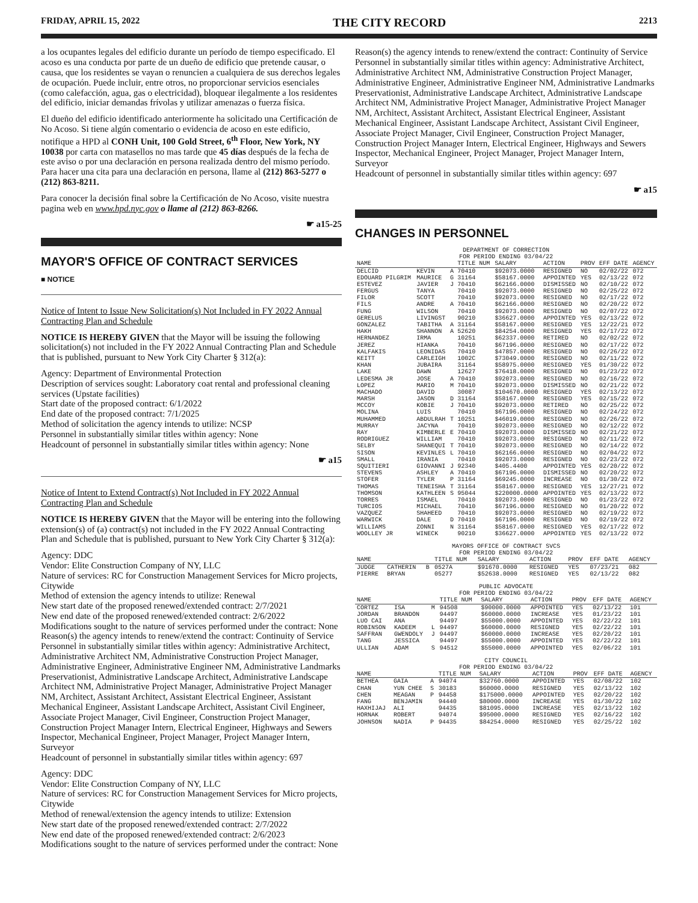FRIDAY, APRIL 15, 2022 THE CITY RECORD 2213
a los ocupantes legales del edificio durante un período de tiempo especificado. El acoso es una conducta por parte de un dueño de edificio que pretende causar, o causa, que los residentes se vayan o renuncien a cualquiera de sus derechos legales de ocupación. Puede incluir, entre otros, no proporcionar servicios esenciales (como calefacción, agua, gas o electricidad), bloquear ilegalmente a los residentes del edificio, iniciar demandas frívolas y utilizar amenazas o fuerza física.
El dueño del edificio identificado anteriormente ha solicitado una Certificación de No Acoso. Si tiene algún comentario o evidencia de acoso en este edificio, notifique a HPD al CONH Unit, 100 Gold Street, 6<sup>th</sup> Floor, New York, NY 10038 por carta con matasellos no mas tarde que 45 días después de la fecha de este aviso o por una declaración en persona realizada dentro del mismo período. Para hacer una cita para una declaración en persona, llame al (212) 863-5277 o (212) 863-8211.
Para conocer la decisión final sobre la Certificación de No Acoso, visite nuestra pagina web en www.hpd.nyc.gov o llame al (212) 863-8266.
☛ a15-25
MAYOR'S OFFICE OF CONTRACT SERVICES
■ NOTICE
Notice of Intent to Issue New Solicitation(s) Not Included in FY 2022 Annual Contracting Plan and Schedule
NOTICE IS HEREBY GIVEN that the Mayor will be issuing the following solicitation(s) not included in the FY 2022 Annual Contracting Plan and Schedule that is published, pursuant to New York City Charter § 312(a):
Agency: Department of Environmental Protection
Description of services sought: Laboratory coat rental and professional cleaning services (Upstate facilities)
Start date of the proposed contract: 6/1/2022
End date of the proposed contract: 7/1/2025
Method of solicitation the agency intends to utilize: NCSP
Personnel in substantially similar titles within agency: None
Headcount of personnel in substantially similar titles within agency: None
☛ a15
Notice of Intent to Extend Contract(s) Not Included in FY 2022 Annual Contracting Plan and Schedule
NOTICE IS HEREBY GIVEN that the Mayor will be entering into the following extension(s) of (a) contract(s) not included in the FY 2022 Annual Contracting Plan and Schedule that is published, pursuant to New York City Charter § 312(a):
Agency: DDC
Vendor: Elite Construction Company of NY, LLC
Nature of services: RC for Construction Management Services for Micro projects, Citywide
Method of extension the agency intends to utilize: Renewal
New start date of the proposed renewed/extended contract: 2/7/2021
New end date of the proposed renewed/extended contract: 2/6/2022
Modifications sought to the nature of services performed under the contract: None
Reason(s) the agency intends to renew/extend the contract: Continuity of Service
Personnel in substantially similar titles within agency: Administrative Architect, Administrative Architect NM, Administrative Construction Project Manager, Administrative Engineer, Administrative Engineer NM, Administrative Landmarks Preservationist, Administrative Landscape Architect, Administrative Landscape Architect NM, Administrative Project Manager, Administrative Project Manager NM, Architect, Assistant Architect, Assistant Electrical Engineer, Assistant Mechanical Engineer, Assistant Landscape Architect, Assistant Civil Engineer, Associate Project Manager, Civil Engineer, Construction Project Manager, Construction Project Manager Intern, Electrical Engineer, Highways and Sewers Inspector, Mechanical Engineer, Project Manager, Project Manager Intern, Surveyor
Headcount of personnel in substantially similar titles within agency: 697
Agency: DDC
Vendor: Elite Construction Company of NY, LLC
Nature of services: RC for Construction Management Services for Micro projects, Citywide
Method of renewal/extension the agency intends to utilize: Extension
New start date of the proposed renewed/extended contract: 2/7/2022
New end date of the proposed renewed/extended contract: 2/6/2023
Modifications sought to the nature of services performed under the contract: None
Reason(s) the agency intends to renew/extend the contract: Continuity of Service
Personnel in substantially similar titles within agency: Administrative Architect, Administrative Architect NM, Administrative Construction Project Manager, Administrative Engineer, Administrative Engineer NM, Administrative Landmarks Preservationist, Administrative Landscape Architect, Administrative Landscape Architect NM, Administrative Project Manager, Administrative Project Manager NM, Architect, Assistant Architect, Assistant Electrical Engineer, Assistant Mechanical Engineer, Assistant Landscape Architect, Assistant Civil Engineer, Associate Project Manager, Civil Engineer, Construction Project Manager, Construction Project Manager Intern, Electrical Engineer, Highways and Sewers Inspector, Mechanical Engineer, Project Manager, Project Manager Intern, Surveyor
Headcount of personnel in substantially similar titles within agency: 697
☛ a15
CHANGES IN PERSONNEL
DEPARTMENT OF CORRECTION
FOR PERIOD ENDING 03/04/22
| NAME | | | TITLE NUM | SALARY | ACTION | PROV | EFF DATE | AGENCY |
| --- | --- | --- | --- | --- | --- | --- | --- | --- |
| DELCID | KEVIN | A | 70410 | $92073.0000 | RESIGNED | NO | 02/02/22 | 072 |
| EDOUARD PILGRIM | MAURICE | G | 31164 | $58167.0000 | APPOINTED | YES | 02/13/22 | 072 |
| ESTEVEZ | JAVIER | J | 70410 | $62166.0000 | DISMISSED | NO | 02/10/22 | 072 |
| FERGUS | TANYA | | 70410 | $92073.0000 | RESIGNED | NO | 02/25/22 | 072 |
| FILOR | SCOTT | | 70410 | $92073.0000 | RESIGNED | NO | 02/17/22 | 072 |
| FILS | ANDRE | A | 70410 | $62166.0000 | RESIGNED | NO | 02/20/22 | 072 |
| FUNG | WILSON | | 70410 | $92073.0000 | RESIGNED | NO | 02/07/22 | 072 |
| GERELUS | LIVINGST | | 90210 | $36627.0000 | APPOINTED | YES | 02/13/22 | 072 |
| GONZALEZ | TABITHA | A | 31164 | $58167.0000 | RESIGNED | YES | 12/22/21 | 072 |
| HAKH | SHANNON | A | 52620 | $84254.0000 | RESIGNED | YES | 02/17/22 | 072 |
| HERNANDEZ | IRMA | | 10251 | $62337.0000 | RETIRED | NO | 02/02/22 | 072 |
| JEREZ | HIANKA | | 70410 | $67196.0000 | RESIGNED | NO | 02/17/22 | 072 |
| KALFAKIS | LEONIDAS | | 70410 | $47857.0000 | RESIGNED | NO | 02/26/22 | 072 |
| KEITT | CARLEIGH | | 1002C | $73049.0000 | RESIGNED | NO | 02/11/22 | 072 |
| KHAN | JUBAIRA | | 31164 | $58975.0000 | RESIGNED | YES | 01/30/22 | 072 |
| LAKE | DAWN | | 12627 | $76418.0000 | RESIGNED | NO | 01/23/22 | 072 |
| LEDESMA JR | JOSE | A | 70410 | $92073.0000 | RESIGNED | NO | 02/16/22 | 072 |
| LOPEZ | MARIO | M | 70410 | $92073.0000 | DISMISSED | NO | 02/21/22 | 072 |
| MACHADO | DAVID | | 30087 | $104670.0000 | RESIGNED | YES | 02/13/22 | 072 |
| MARSH | JASON | D | 31164 | $58167.0000 | RESIGNED | YES | 02/15/22 | 072 |
| MCCOY | KOBIE | J | 70410 | $92073.0000 | RETIRED | NO | 02/25/22 | 072 |
| MOLINA | LUIS | | 70410 | $67196.0000 | RESIGNED | NO | 02/24/22 | 072 |
| MUHAMMED | ABDULRAH | T | 10251 | $46019.0000 | RESIGNED | NO | 02/26/22 | 072 |
| MURRAY | JACYNA | | 70410 | $92073.0000 | RESIGNED | NO | 02/12/22 | 072 |
| RAY | KIMBERLE | E | 70410 | $92073.0000 | DISMISSED | NO | 02/21/22 | 072 |
| RODRIGUEZ | WILLIAM | | 70410 | $92073.0000 | RESIGNED | NO | 02/11/22 | 072 |
| SELBY | SHANEQUI | T | 70410 | $92073.0000 | RESIGNED | NO | 02/14/22 | 072 |
| SISON | KEVINLES | L | 70410 | $62166.0000 | RESIGNED | NO | 02/04/22 | 072 |
| SMALL | IRANIA | | 70410 | $92073.0000 | RESIGNED | NO | 02/23/22 | 072 |
| SQUITIERI | GIOVANNI | J | 92340 | $405.4400 | APPOINTED | YES | 02/20/22 | 072 |
| STEVENS | ASHLEY | A | 70410 | $67196.0000 | DISMISSED | NO | 02/20/22 | 072 |
| STOFER | TYLER | P | 31164 | $69245.0000 | INCREASE | NO | 01/30/22 | 072 |
| THOMAS | TENEISHA | T | 31164 | $58167.0000 | RESIGNED | YES | 12/27/21 | 072 |
| THOMSON | KATHLEEN | S | 95044 | $220000.0000 | APPOINTED | YES | 02/13/22 | 072 |
| TORRES | ISMAEL | | 70410 | $92073.0000 | RESIGNED | NO | 01/23/22 | 072 |
| TURCIOS | MICHAEL | | 70410 | $67196.0000 | RESIGNED | NO | 01/20/22 | 072 |
| VAZQUEZ | SHAHEED | | 70410 | $92073.0000 | RESIGNED | NO | 02/19/22 | 072 |
| WARWICK | DALE | D | 70410 | $67196.0000 | RESIGNED | NO | 02/19/22 | 072 |
| WILLIAMS | ZONNI | N | 31164 | $58167.0000 | RESIGNED | YES | 02/17/22 | 072 |
| WOOLLEY JR | WINECK | | 90210 | $36627.0000 | APPOINTED | YES | 02/13/22 | 072 |
MAYORS OFFICE OF CONTRACT SVCS
FOR PERIOD ENDING 03/04/22
| NAME | | | TITLE NUM | SALARY | ACTION | PROV | EFF DATE | AGENCY |
| --- | --- | --- | --- | --- | --- | --- | --- | --- |
| JUDGE | CATHERIN | B | 0527A | $91670.0000 | RESIGNED | YES | 07/23/21 | 082 |
| PIERRE | BRYAN | | 05277 | $52638.0000 | RESIGNED | YES | 02/13/22 | 082 |
PUBLIC ADVOCATE
FOR PERIOD ENDING 03/04/22
| NAME | | | TITLE NUM | SALARY | ACTION | PROV | EFF DATE | AGENCY |
| --- | --- | --- | --- | --- | --- | --- | --- | --- |
| CORTEZ | ISA | M | 94508 | $90000.0000 | APPOINTED | YES | 02/13/22 | 101 |
| JORDAN | BRANDON | | 94497 | $60000.0000 | INCREASE | YES | 01/23/22 | 101 |
| LUO CAI | ANA | | 94497 | $55000.0000 | APPOINTED | YES | 02/22/22 | 101 |
| ROBINSON | KADEEM | L | 94497 | $60000.0000 | RESIGNED | YES | 02/22/22 | 101 |
| SAFFRAN | GWENDOLY | J | 94497 | $60000.0000 | INCREASE | YES | 02/20/22 | 101 |
| TANG | JESSICA | | 94497 | $55000.0000 | APPOINTED | YES | 02/22/22 | 101 |
| ULLIAN | ADAM | S | 94512 | $55000.0000 | APPOINTED | YES | 02/06/22 | 101 |
CITY COUNCIL
FOR PERIOD ENDING 03/04/22
| NAME | | | TITLE NUM | SALARY | ACTION | PROV | EFF DATE | AGENCY |
| --- | --- | --- | --- | --- | --- | --- | --- | --- |
| BETHEA | GAIA | A | 94074 | $32760.0000 | APPOINTED | YES | 02/08/22 | 102 |
| CHAN | YUN CHEE | S | 30183 | $60000.0000 | RESIGNED | YES | 02/13/22 | 102 |
| CHEN | MEAGAN | P | 94458 | $175000.0000 | APPOINTED | YES | 02/20/22 | 102 |
| FANG | BENJAMIN | | 94440 | $80000.0000 | INCREASE | YES | 01/30/22 | 102 |
| HAXHIJAJ | ALI | | 94435 | $81095.0000 | INCREASE | YES | 02/13/22 | 102 |
| HORNAK | ROBERT | | 94074 | $95000.0000 | RESIGNED | YES | 02/16/22 | 102 |
| JOHNSON | NADIA | P | 94435 | $84254.0000 | RESIGNED | YES | 02/25/22 | 102 |